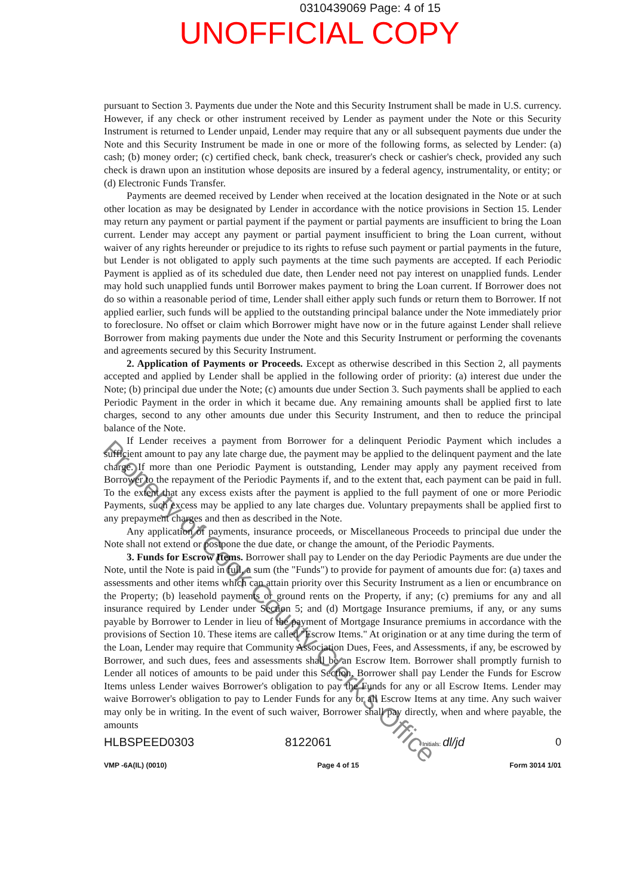0310439069 Page: 4 of 15
UNOFFICIAL COPY
pursuant to Section 3. Payments due under the Note and this Security Instrument shall be made in U.S. currency. However, if any check or other instrument received by Lender as payment under the Note or this Security Instrument is returned to Lender unpaid, Lender may require that any or all subsequent payments due under the Note and this Security Instrument be made in one or more of the following forms, as selected by Lender: (a) cash; (b) money order; (c) certified check, bank check, treasurer's check or cashier's check, provided any such check is drawn upon an institution whose deposits are insured by a federal agency, instrumentality, or entity; or (d) Electronic Funds Transfer.
Payments are deemed received by Lender when received at the location designated in the Note or at such other location as may be designated by Lender in accordance with the notice provisions in Section 15. Lender may return any payment or partial payment if the payment or partial payments are insufficient to bring the Loan current. Lender may accept any payment or partial payment insufficient to bring the Loan current, without waiver of any rights hereunder or prejudice to its rights to refuse such payment or partial payments in the future, but Lender is not obligated to apply such payments at the time such payments are accepted. If each Periodic Payment is applied as of its scheduled due date, then Lender need not pay interest on unapplied funds. Lender may hold such unapplied funds until Borrower makes payment to bring the Loan current. If Borrower does not do so within a reasonable period of time, Lender shall either apply such funds or return them to Borrower. If not applied earlier, such funds will be applied to the outstanding principal balance under the Note immediately prior to foreclosure. No offset or claim which Borrower might have now or in the future against Lender shall relieve Borrower from making payments due under the Note and this Security Instrument or performing the covenants and agreements secured by this Security Instrument.
2. Application of Payments or Proceeds. Except as otherwise described in this Section 2, all payments accepted and applied by Lender shall be applied in the following order of priority: (a) interest due under the Note; (b) principal due under the Note; (c) amounts due under Section 3. Such payments shall be applied to each Periodic Payment in the order in which it became due. Any remaining amounts shall be applied first to late charges, second to any other amounts due under this Security Instrument, and then to reduce the principal balance of the Note.
If Lender receives a payment from Borrower for a delinquent Periodic Payment which includes a sufficient amount to pay any late charge due, the payment may be applied to the delinquent payment and the late charge. If more than one Periodic Payment is outstanding, Lender may apply any payment received from Borrower to the repayment of the Periodic Payments if, and to the extent that, each payment can be paid in full. To the extent that any excess exists after the payment is applied to the full payment of one or more Periodic Payments, such excess may be applied to any late charges due. Voluntary prepayments shall be applied first to any prepayment charges and then as described in the Note.
Any application of payments, insurance proceeds, or Miscellaneous Proceeds to principal due under the Note shall not extend or postpone the due date, or change the amount, of the Periodic Payments.
3. Funds for Escrow Items. Borrower shall pay to Lender on the day Periodic Payments are due under the Note, until the Note is paid in full, a sum (the "Funds") to provide for payment of amounts due for: (a) taxes and assessments and other items which can attain priority over this Security Instrument as a lien or encumbrance on the Property; (b) leasehold payments or ground rents on the Property, if any; (c) premiums for any and all insurance required by Lender under Section 5; and (d) Mortgage Insurance premiums, if any, or any sums payable by Borrower to Lender in lieu of the payment of Mortgage Insurance premiums in accordance with the provisions of Section 10. These items are called "Escrow Items." At origination or at any time during the term of the Loan, Lender may require that Community Association Dues, Fees, and Assessments, if any, be escrowed by Borrower, and such dues, fees and assessments shall be an Escrow Item. Borrower shall promptly furnish to Lender all notices of amounts to be paid under this Section. Borrower shall pay Lender the Funds for Escrow Items unless Lender waives Borrower's obligation to pay the Funds for any or all Escrow Items. Lender may waive Borrower's obligation to pay to Lender Funds for any or all Escrow Items at any time. Any such waiver may only be in writing. In the event of such waiver, Borrower shall pay directly, when and where payable, the amounts
HLBSPEED0303 8122061 Initials: dl/jd 0
VMP -6A(IL) (0010) Page 4 of 15 Form 3014 1/01
Property of Cook County Clerk's Office